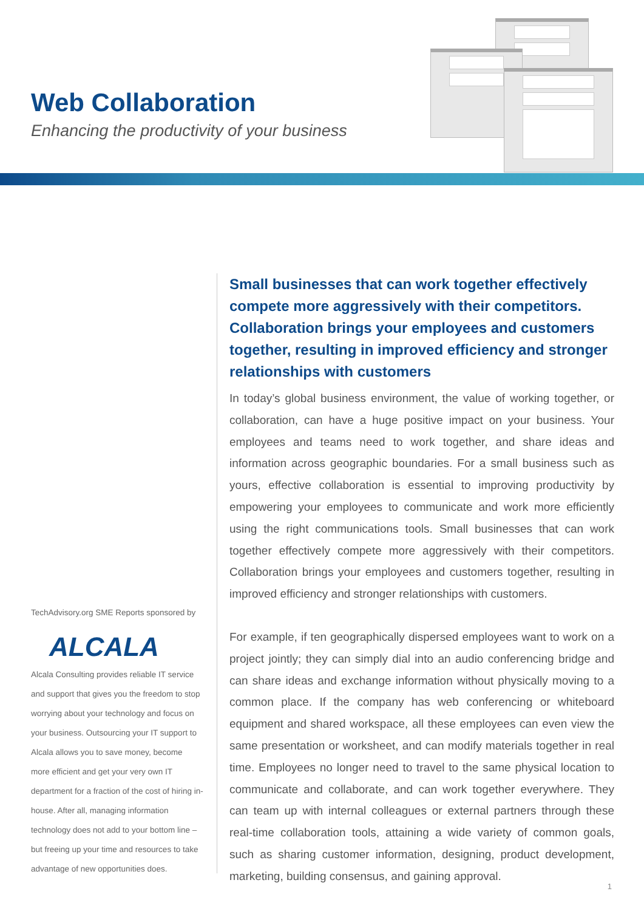Web Collaboration
Enhancing the productivity of your business
TechAdvisory.org SME Reports sponsored by
ALCALA
Alcala Consulting provides reliable IT service and support that gives you the freedom to stop worrying about your technology and focus on your business. Outsourcing your IT support to Alcala allows you to save money, become more efficient and get your very own IT department for a fraction of the cost of hiring in-house. After all, managing information technology does not add to your bottom line – but freeing up your time and resources to take advantage of new opportunities does.
Small businesses that can work together effectively compete more aggressively with their competitors. Collaboration brings your employees and customers together, resulting in improved efficiency and stronger relationships with customers
In today’s global business environment, the value of working together, or collaboration, can have a huge positive impact on your business. Your employees and teams need to work together, and share ideas and information across geographic boundaries. For a small business such as yours, effective collaboration is essential to improving productivity by empowering your employees to communicate and work more efficiently using the right communications tools. Small businesses that can work together effectively compete more aggressively with their competitors. Collaboration brings your employees and customers together, resulting in improved efficiency and stronger relationships with customers.
For example, if ten geographically dispersed employees want to work on a project jointly; they can simply dial into an audio conferencing bridge and can share ideas and exchange information without physically moving to a common place. If the company has web conferencing or whiteboard equipment and shared workspace, all these employees can even view the same presentation or worksheet, and can modify materials together in real time. Employees no longer need to travel to the same physical location to communicate and collaborate, and can work together everywhere. They can team up with internal colleagues or external partners through these real-time collaboration tools, attaining a wide variety of common goals, such as sharing customer information, designing, product development, marketing, building consensus, and gaining approval.
1